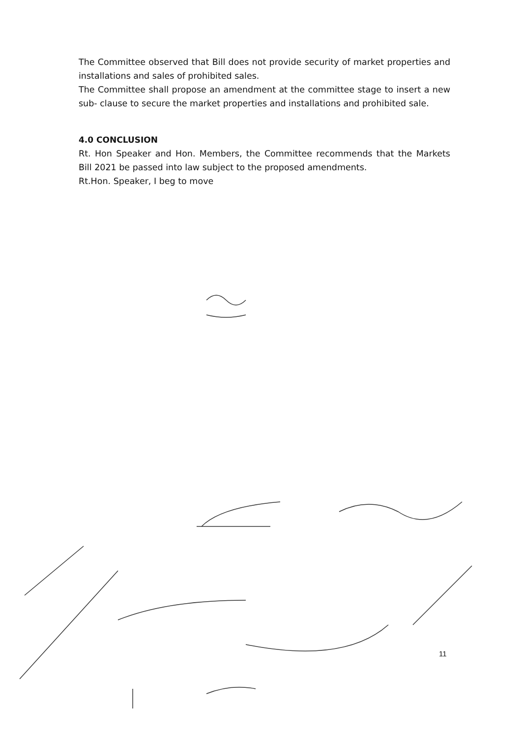The Committee observed that Bill does not provide security of market properties and installations and sales of prohibited sales.
The Committee shall propose an amendment at the committee stage to insert a new sub- clause to secure the market properties and installations and prohibited sale.
4.0 CONCLUSION
Rt. Hon Speaker and Hon. Members, the Committee recommends that the Markets Bill 2021 be passed into law subject to the proposed amendments.
Rt.Hon. Speaker, I beg to move
11